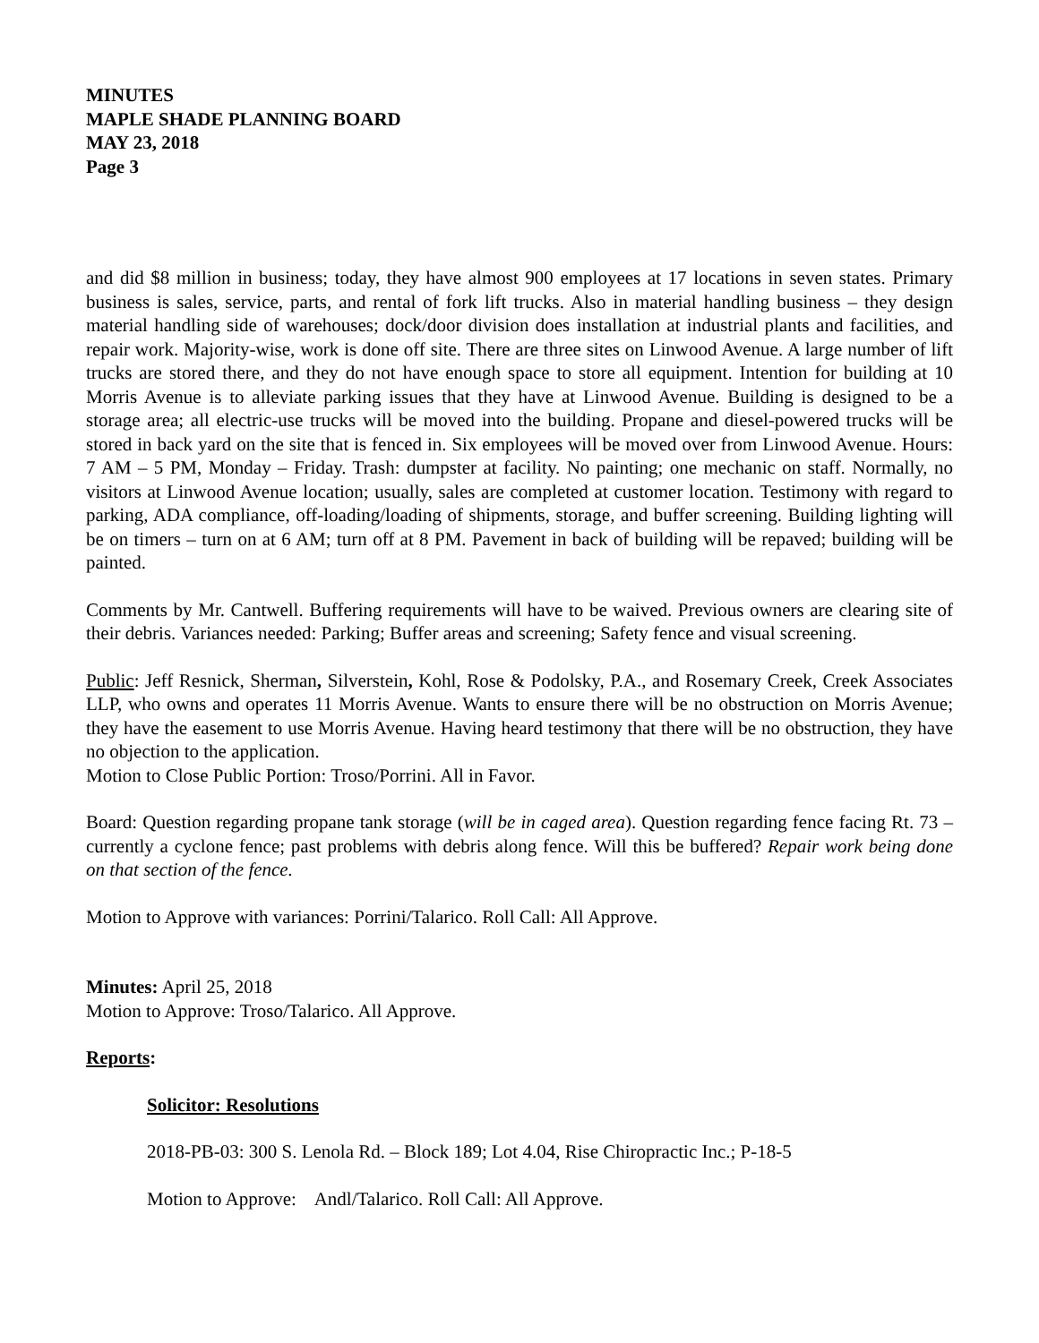MINUTES
MAPLE SHADE PLANNING BOARD
MAY 23, 2018
Page 3
and did $8 million in business; today, they have almost 900 employees at 17 locations in seven states. Primary business is sales, service, parts, and rental of fork lift trucks. Also in material handling business – they design material handling side of warehouses; dock/door division does installation at industrial plants and facilities, and repair work. Majority-wise, work is done off site. There are three sites on Linwood Avenue. A large number of lift trucks are stored there, and they do not have enough space to store all equipment. Intention for building at 10 Morris Avenue is to alleviate parking issues that they have at Linwood Avenue. Building is designed to be a storage area; all electric-use trucks will be moved into the building. Propane and diesel-powered trucks will be stored in back yard on the site that is fenced in. Six employees will be moved over from Linwood Avenue. Hours: 7 AM – 5 PM, Monday – Friday. Trash: dumpster at facility. No painting; one mechanic on staff. Normally, no visitors at Linwood Avenue location; usually, sales are completed at customer location. Testimony with regard to parking, ADA compliance, off-loading/loading of shipments, storage, and buffer screening. Building lighting will be on timers – turn on at 6 AM; turn off at 8 PM. Pavement in back of building will be repaved; building will be painted.
Comments by Mr. Cantwell. Buffering requirements will have to be waived. Previous owners are clearing site of their debris. Variances needed: Parking; Buffer areas and screening; Safety fence and visual screening.
Public: Jeff Resnick, Sherman, Silverstein, Kohl, Rose & Podolsky, P.A., and Rosemary Creek, Creek Associates LLP, who owns and operates 11 Morris Avenue. Wants to ensure there will be no obstruction on Morris Avenue; they have the easement to use Morris Avenue. Having heard testimony that there will be no obstruction, they have no objection to the application.
Motion to Close Public Portion: Troso/Porrini. All in Favor.
Board: Question regarding propane tank storage (will be in caged area). Question regarding fence facing Rt. 73 – currently a cyclone fence; past problems with debris along fence. Will this be buffered? Repair work being done on that section of the fence.
Motion to Approve with variances: Porrini/Talarico. Roll Call: All Approve.
Minutes: April 25, 2018
Motion to Approve: Troso/Talarico. All Approve.
Reports:
Solicitor: Resolutions
2018-PB-03: 300 S. Lenola Rd. – Block 189; Lot 4.04, Rise Chiropractic Inc.; P-18-5
Motion to Approve: Andl/Talarico. Roll Call: All Approve.